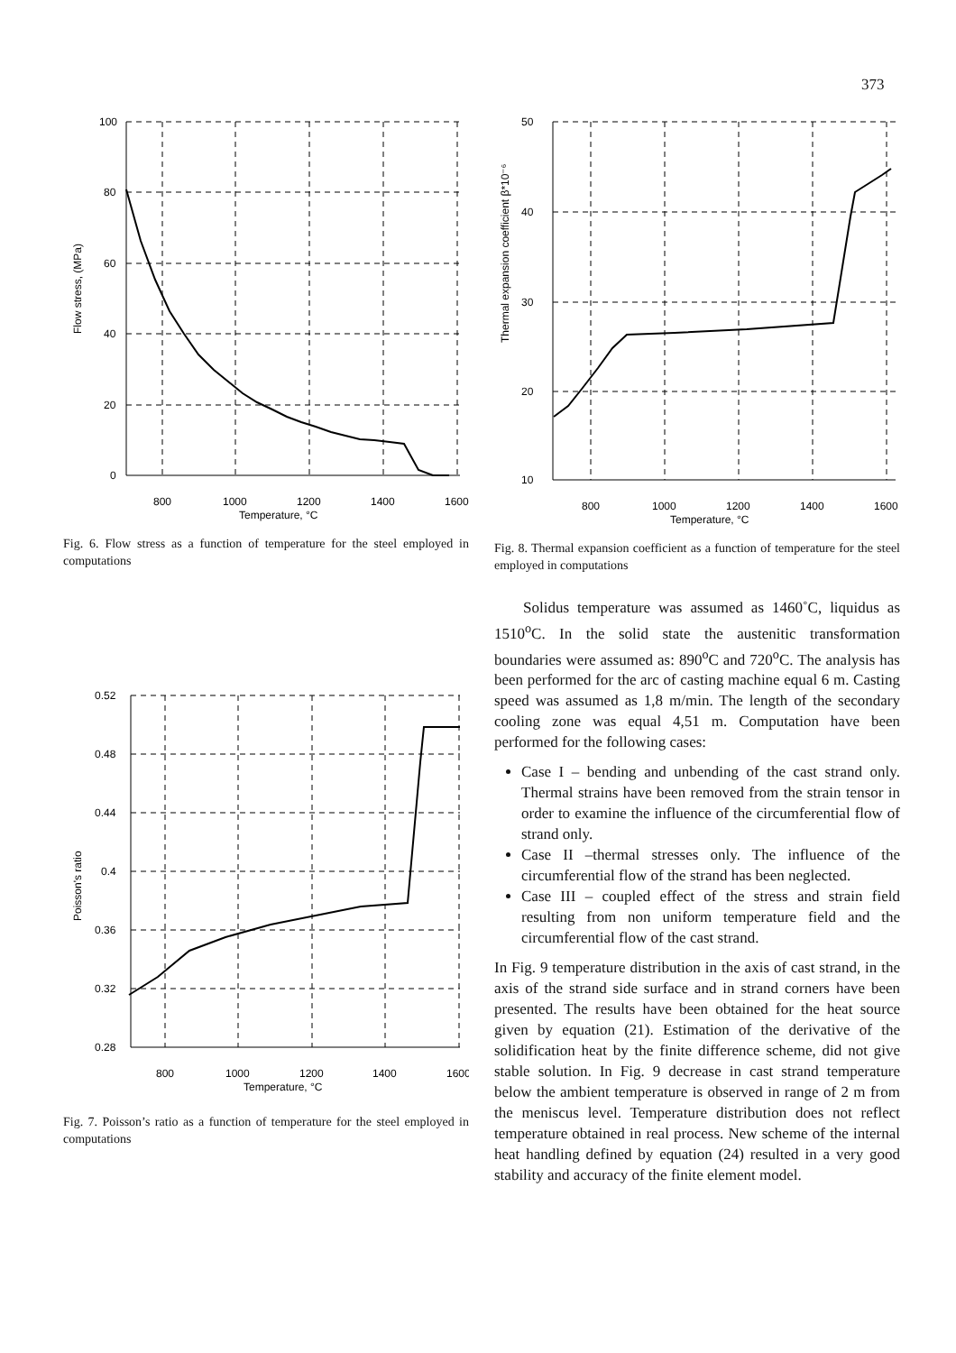373
100
80
60
40
20
0
800
1000
1200
1400
1600
Temperature, °C
Flow stress, (MPa)
Fig. 6. Flow stress as a function of temperature for the steel employed in computations
0.52
0.48
0.44
0.4
0.36
0.32
0.28
800
1000
1200
1400
1600
Temperature, °C
Poisson's ratio
Fig. 7. Poisson’s ratio as a function of temperature for the steel employed in computations
50
40
30
20
10
800
1000
1200
1400
1600
Temperature, °C
Thermal expansion coefficient β*10⁻⁶
Fig. 8. Thermal expansion coefficient as a function of temperature for the steel employed in computations
Solidus temperature was assumed as 1460˚C, liquidus as 1510<sup>o</sup>C. In the solid state the austenitic transformation boundaries were assumed as: 890<sup>o</sup>C and 720<sup>o</sup>C. The analysis has been performed for the arc of casting machine equal 6 m. Casting speed was assumed as 1,8 m/min. The length of the secondary cooling zone was equal 4,51 m. Computation have been performed for the following cases:
Case I – bending and unbending of the cast strand only. Thermal strains have been removed from the strain tensor in order to examine the influence of the circumferential flow of strand only.
Case II –thermal stresses only. The influence of the circumferential flow of the strand has been neglected.
Case III – coupled effect of the stress and strain field resulting from non uniform temperature field and the circumferential flow of the cast strand.
In Fig. 9 temperature distribution in the axis of cast strand, in the axis of the strand side surface and in strand corners have been presented. The results have been obtained for the heat source given by equation (21). Estimation of the derivative of the solidification heat by the finite difference scheme, did not give stable solution. In Fig. 9 decrease in cast strand temperature below the ambient temperature is observed in range of 2 m from the meniscus level. Temperature distribution does not reflect temperature obtained in real process. New scheme of the internal heat handling defined by equation (24) resulted in a very good stability and accuracy of the finite element model.